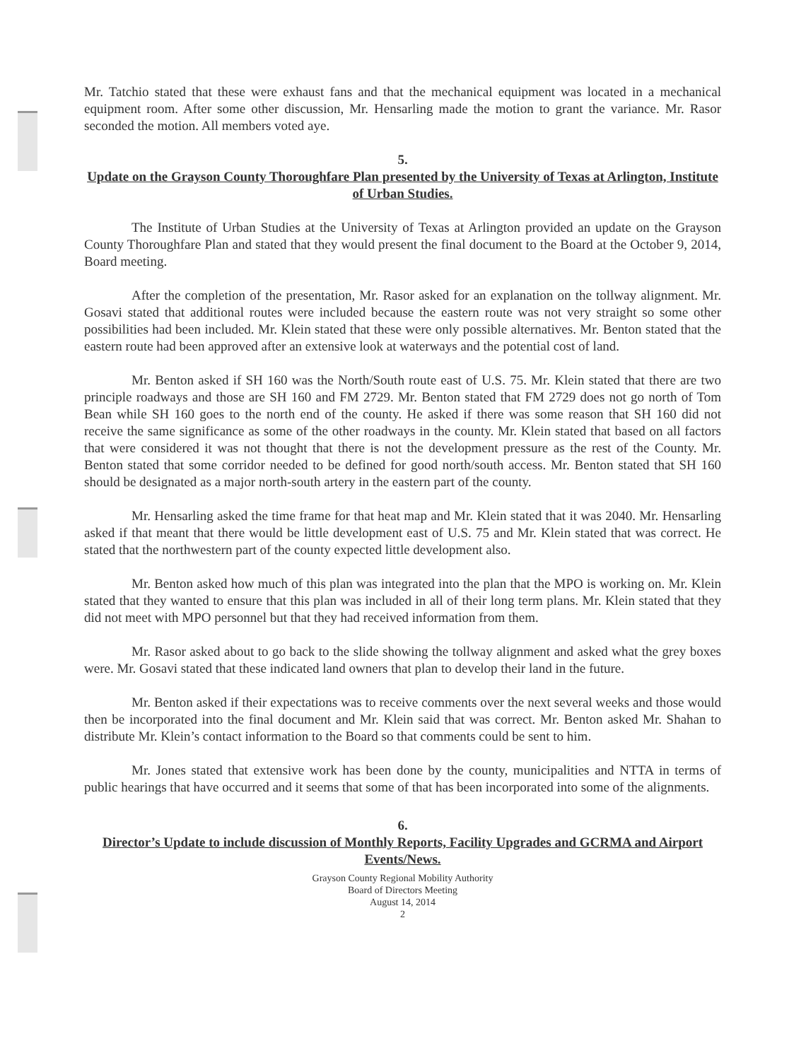Mr. Tatchio stated that these were exhaust fans and that the mechanical equipment was located in a mechanical equipment room. After some other discussion, Mr. Hensarling made the motion to grant the variance. Mr. Rasor seconded the motion. All members voted aye.
5.
Update on the Grayson County Thoroughfare Plan presented by the University of Texas at Arlington, Institute of Urban Studies.
The Institute of Urban Studies at the University of Texas at Arlington provided an update on the Grayson County Thoroughfare Plan and stated that they would present the final document to the Board at the October 9, 2014, Board meeting.
After the completion of the presentation, Mr. Rasor asked for an explanation on the tollway alignment. Mr. Gosavi stated that additional routes were included because the eastern route was not very straight so some other possibilities had been included. Mr. Klein stated that these were only possible alternatives. Mr. Benton stated that the eastern route had been approved after an extensive look at waterways and the potential cost of land.
Mr. Benton asked if SH 160 was the North/South route east of U.S. 75. Mr. Klein stated that there are two principle roadways and those are SH 160 and FM 2729. Mr. Benton stated that FM 2729 does not go north of Tom Bean while SH 160 goes to the north end of the county. He asked if there was some reason that SH 160 did not receive the same significance as some of the other roadways in the county. Mr. Klein stated that based on all factors that were considered it was not thought that there is not the development pressure as the rest of the County. Mr. Benton stated that some corridor needed to be defined for good north/south access. Mr. Benton stated that SH 160 should be designated as a major north-south artery in the eastern part of the county.
Mr. Hensarling asked the time frame for that heat map and Mr. Klein stated that it was 2040. Mr. Hensarling asked if that meant that there would be little development east of U.S. 75 and Mr. Klein stated that was correct. He stated that the northwestern part of the county expected little development also.
Mr. Benton asked how much of this plan was integrated into the plan that the MPO is working on. Mr. Klein stated that they wanted to ensure that this plan was included in all of their long term plans. Mr. Klein stated that they did not meet with MPO personnel but that they had received information from them.
Mr. Rasor asked about to go back to the slide showing the tollway alignment and asked what the grey boxes were. Mr. Gosavi stated that these indicated land owners that plan to develop their land in the future.
Mr. Benton asked if their expectations was to receive comments over the next several weeks and those would then be incorporated into the final document and Mr. Klein said that was correct. Mr. Benton asked Mr. Shahan to distribute Mr. Klein’s contact information to the Board so that comments could be sent to him.
Mr. Jones stated that extensive work has been done by the county, municipalities and NTTA in terms of public hearings that have occurred and it seems that some of that has been incorporated into some of the alignments.
6.
Director’s Update to include discussion of Monthly Reports, Facility Upgrades and GCRMA and Airport Events/News.
Grayson County Regional Mobility Authority
Board of Directors Meeting
August 14, 2014
2